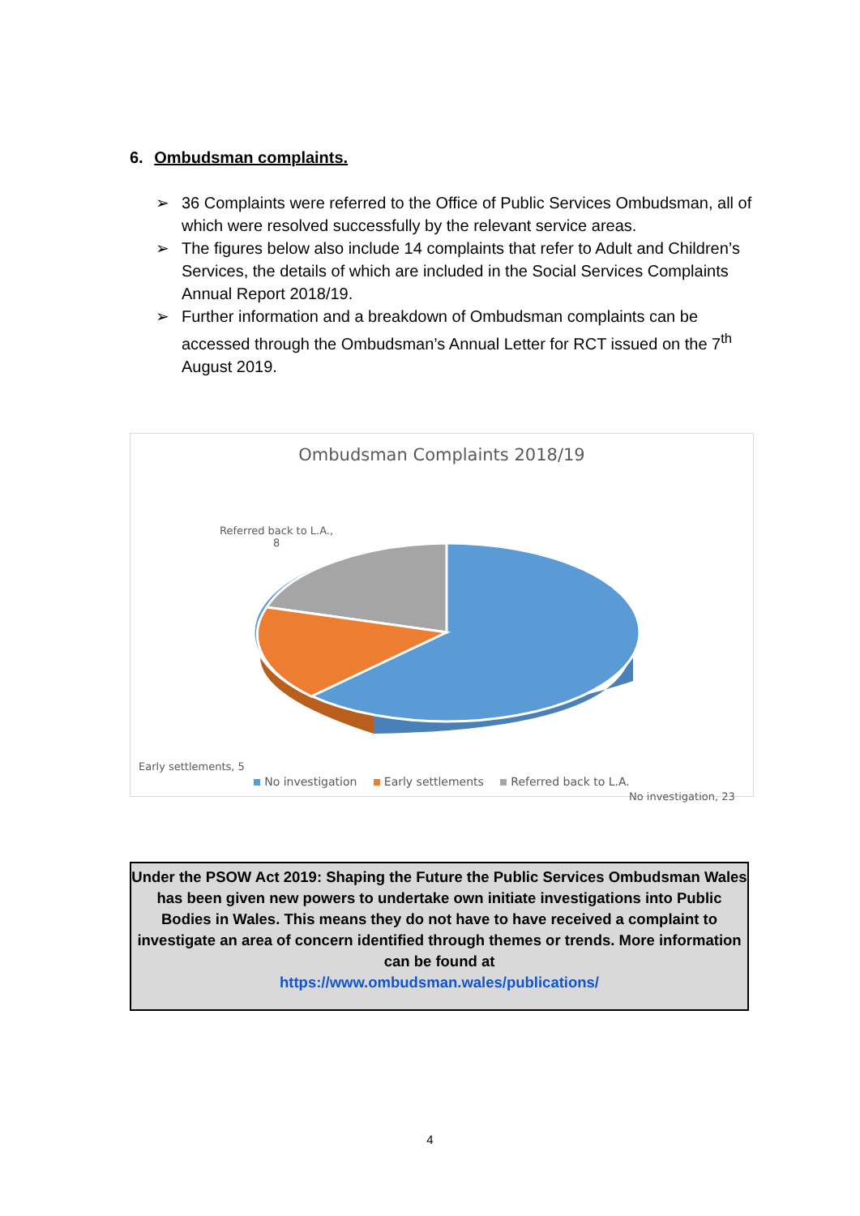6. Ombudsman complaints.
➢ 36 Complaints were referred to the Office of Public Services Ombudsman, all of which were resolved successfully by the relevant service areas.
➢ The figures below also include 14 complaints that refer to Adult and Children’s Services, the details of which are included in the Social Services Complaints Annual Report 2018/19.
➢ Further information and a breakdown of Ombudsman complaints can be accessed through the Ombudsman’s Annual Letter for RCT issued on the 7<sup>th</sup> August 2019.
Ombudsman Complaints 2018/19
Referred back to L.A.,
8
Early settlements, 5
No investigation, 23
No investigation Early settlements Referred back to L.A.
Under the PSOW Act 2019: Shaping the Future the Public Services Ombudsman Wales has been given new powers to undertake own initiate investigations into Public Bodies in Wales. This means they do not have to have received a complaint to investigate an area of concern identified through themes or trends. More information can be found at
https://www.ombudsman.wales/publications/
4